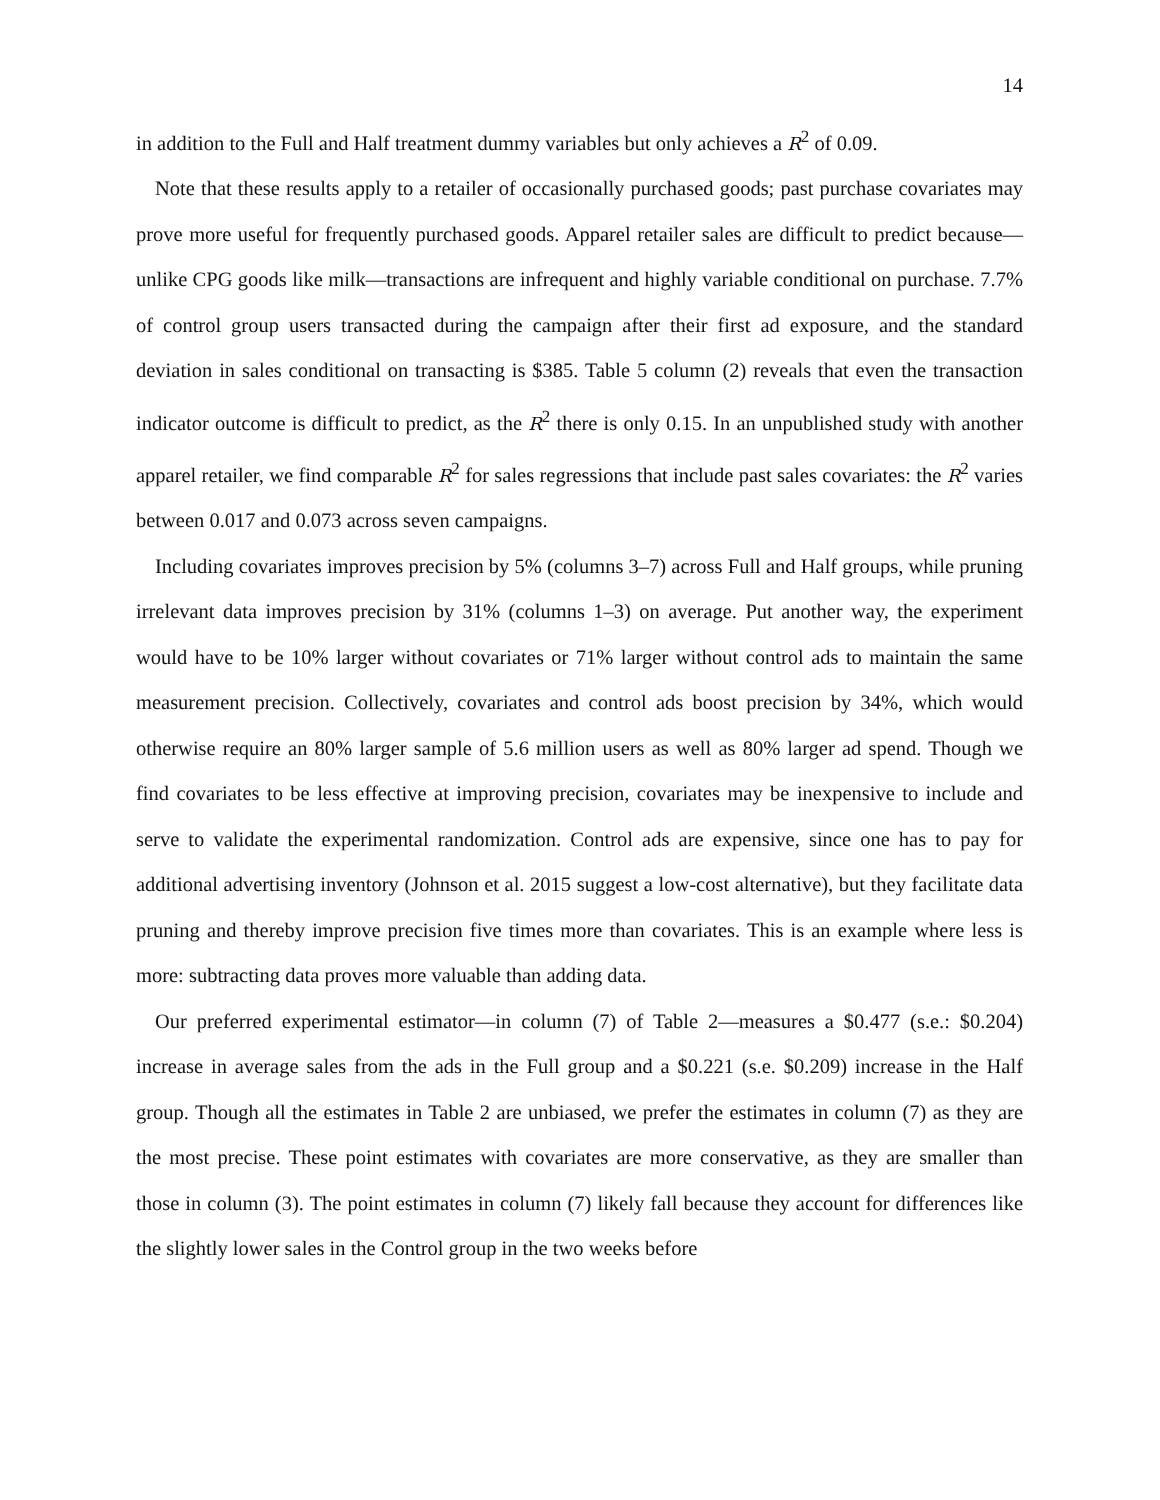14
in addition to the Full and Half treatment dummy variables but only achieves a R<sup>2</sup> of 0.09.
Note that these results apply to a retailer of occasionally purchased goods; past purchase covariates may prove more useful for frequently purchased goods. Apparel retailer sales are difficult to predict because—unlike CPG goods like milk—transactions are infrequent and highly variable conditional on purchase. 7.7% of control group users transacted during the campaign after their first ad exposure, and the standard deviation in sales conditional on transacting is $385. Table 5 column (2) reveals that even the transaction indicator outcome is difficult to predict, as the R<sup>2</sup> there is only 0.15. In an unpublished study with another apparel retailer, we find comparable R<sup>2</sup> for sales regressions that include past sales covariates: the R<sup>2</sup> varies between 0.017 and 0.073 across seven campaigns.
Including covariates improves precision by 5% (columns 3–7) across Full and Half groups, while pruning irrelevant data improves precision by 31% (columns 1–3) on average. Put another way, the experiment would have to be 10% larger without covariates or 71% larger without control ads to maintain the same measurement precision. Collectively, covariates and control ads boost precision by 34%, which would otherwise require an 80% larger sample of 5.6 million users as well as 80% larger ad spend. Though we find covariates to be less effective at improving precision, covariates may be inexpensive to include and serve to validate the experimental randomization. Control ads are expensive, since one has to pay for additional advertising inventory (Johnson et al. 2015 suggest a low-cost alternative), but they facilitate data pruning and thereby improve precision five times more than covariates. This is an example where less is more: subtracting data proves more valuable than adding data.
Our preferred experimental estimator—in column (7) of Table 2—measures a $0.477 (s.e.: $0.204) increase in average sales from the ads in the Full group and a $0.221 (s.e. $0.209) increase in the Half group. Though all the estimates in Table 2 are unbiased, we prefer the estimates in column (7) as they are the most precise. These point estimates with covariates are more conservative, as they are smaller than those in column (3). The point estimates in column (7) likely fall because they account for differences like the slightly lower sales in the Control group in the two weeks before